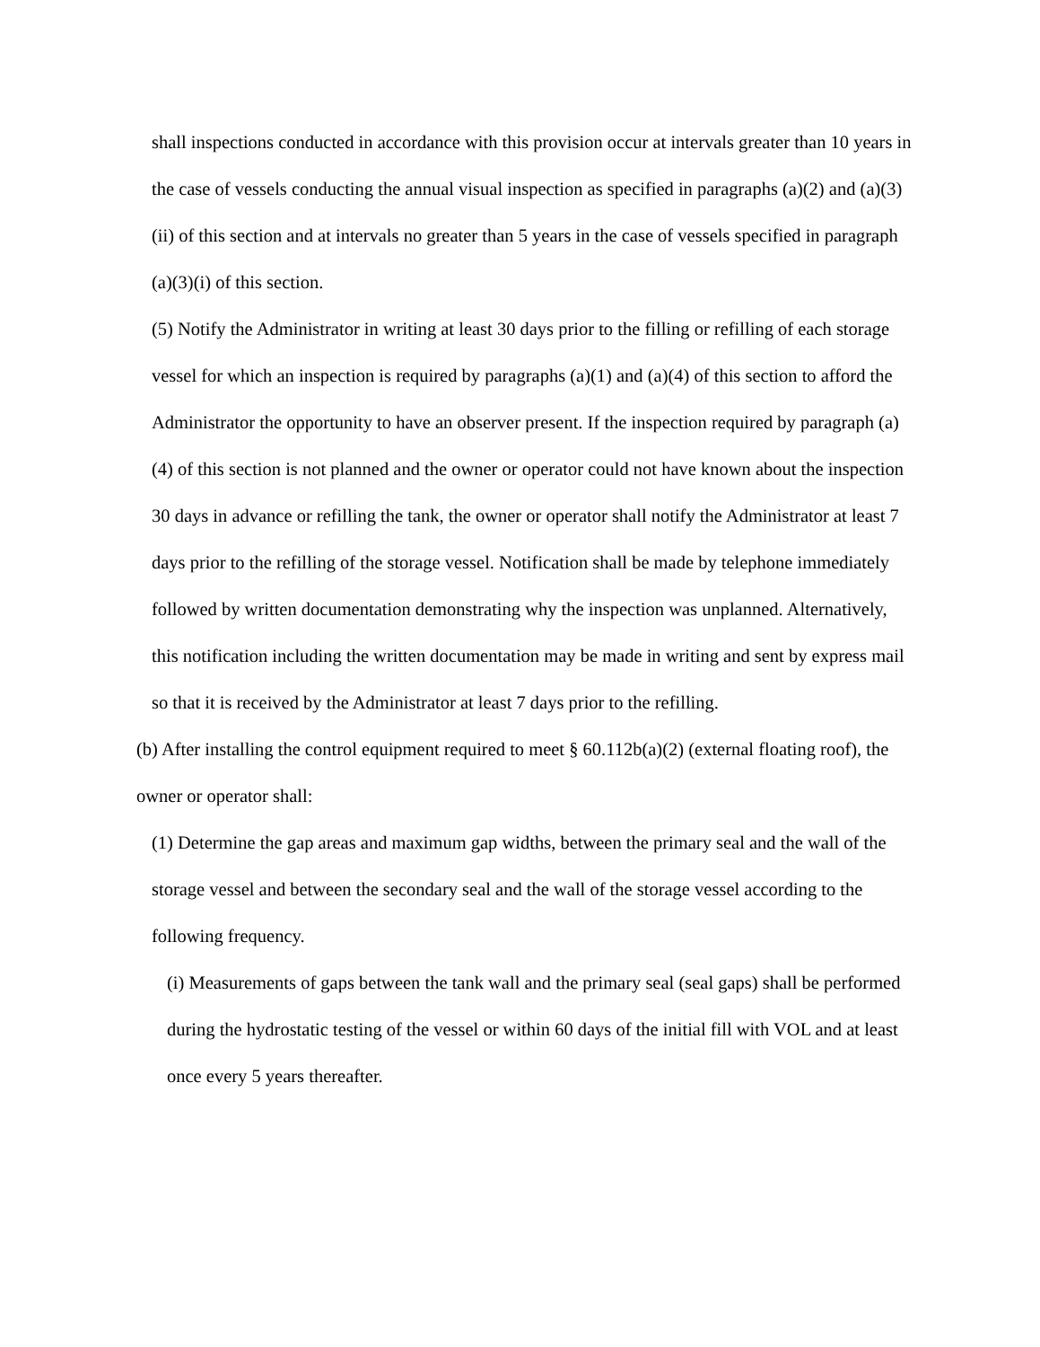shall inspections conducted in accordance with this provision occur at intervals greater than 10 years in the case of vessels conducting the annual visual inspection as specified in paragraphs (a)(2) and (a)(3)(ii) of this section and at intervals no greater than 5 years in the case of vessels specified in paragraph (a)(3)(i) of this section.
(5) Notify the Administrator in writing at least 30 days prior to the filling or refilling of each storage vessel for which an inspection is required by paragraphs (a)(1) and (a)(4) of this section to afford the Administrator the opportunity to have an observer present. If the inspection required by paragraph (a)(4) of this section is not planned and the owner or operator could not have known about the inspection 30 days in advance or refilling the tank, the owner or operator shall notify the Administrator at least 7 days prior to the refilling of the storage vessel. Notification shall be made by telephone immediately followed by written documentation demonstrating why the inspection was unplanned. Alternatively, this notification including the written documentation may be made in writing and sent by express mail so that it is received by the Administrator at least 7 days prior to the refilling.
(b) After installing the control equipment required to meet § 60.112b(a)(2) (external floating roof), the owner or operator shall:
(1) Determine the gap areas and maximum gap widths, between the primary seal and the wall of the storage vessel and between the secondary seal and the wall of the storage vessel according to the following frequency.
(i) Measurements of gaps between the tank wall and the primary seal (seal gaps) shall be performed during the hydrostatic testing of the vessel or within 60 days of the initial fill with VOL and at least once every 5 years thereafter.